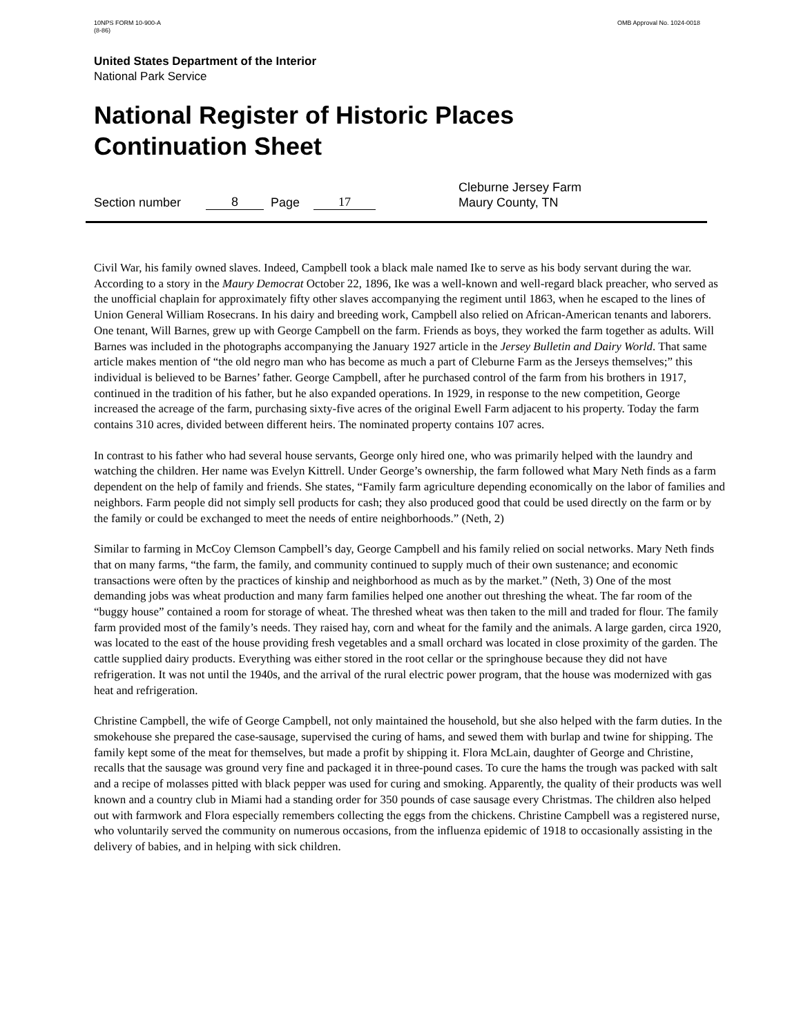10NPS FORM 10-900-A
(8-86)
OMB Approval No. 1024-0018
United States Department of the Interior
National Park Service
National Register of Historic Places
Continuation Sheet
Section number 8 Page 17 Cleburne Jersey Farm
Maury County, TN
Civil War, his family owned slaves. Indeed, Campbell took a black male named Ike to serve as his body servant during the war. According to a story in the Maury Democrat October 22, 1896, Ike was a well-known and well-regard black preacher, who served as the unofficial chaplain for approximately fifty other slaves accompanying the regiment until 1863, when he escaped to the lines of Union General William Rosecrans. In his dairy and breeding work, Campbell also relied on African-American tenants and laborers. One tenant, Will Barnes, grew up with George Campbell on the farm. Friends as boys, they worked the farm together as adults. Will Barnes was included in the photographs accompanying the January 1927 article in the Jersey Bulletin and Dairy World. That same article makes mention of “the old negro man who has become as much a part of Cleburne Farm as the Jerseys themselves;” this individual is believed to be Barnes’ father. George Campbell, after he purchased control of the farm from his brothers in 1917, continued in the tradition of his father, but he also expanded operations. In 1929, in response to the new competition, George increased the acreage of the farm, purchasing sixty-five acres of the original Ewell Farm adjacent to his property. Today the farm contains 310 acres, divided between different heirs. The nominated property contains 107 acres.
In contrast to his father who had several house servants, George only hired one, who was primarily helped with the laundry and watching the children. Her name was Evelyn Kittrell. Under George’s ownership, the farm followed what Mary Neth finds as a farm dependent on the help of family and friends. She states, “Family farm agriculture depending economically on the labor of families and neighbors. Farm people did not simply sell products for cash; they also produced good that could be used directly on the farm or by the family or could be exchanged to meet the needs of entire neighborhoods.” (Neth, 2)
Similar to farming in McCoy Clemson Campbell’s day, George Campbell and his family relied on social networks. Mary Neth finds that on many farms, “the farm, the family, and community continued to supply much of their own sustenance; and economic transactions were often by the practices of kinship and neighborhood as much as by the market.” (Neth, 3) One of the most demanding jobs was wheat production and many farm families helped one another out threshing the wheat. The far room of the “buggy house” contained a room for storage of wheat. The threshed wheat was then taken to the mill and traded for flour. The family farm provided most of the family’s needs. They raised hay, corn and wheat for the family and the animals. A large garden, circa 1920, was located to the east of the house providing fresh vegetables and a small orchard was located in close proximity of the garden. The cattle supplied dairy products. Everything was either stored in the root cellar or the springhouse because they did not have refrigeration. It was not until the 1940s, and the arrival of the rural electric power program, that the house was modernized with gas heat and refrigeration.
Christine Campbell, the wife of George Campbell, not only maintained the household, but she also helped with the farm duties. In the smokehouse she prepared the case-sausage, supervised the curing of hams, and sewed them with burlap and twine for shipping. The family kept some of the meat for themselves, but made a profit by shipping it. Flora McLain, daughter of George and Christine, recalls that the sausage was ground very fine and packaged it in three-pound cases. To cure the hams the trough was packed with salt and a recipe of molasses pitted with black pepper was used for curing and smoking. Apparently, the quality of their products was well known and a country club in Miami had a standing order for 350 pounds of case sausage every Christmas. The children also helped out with farmwork and Flora especially remembers collecting the eggs from the chickens. Christine Campbell was a registered nurse, who voluntarily served the community on numerous occasions, from the influenza epidemic of 1918 to occasionally assisting in the delivery of babies, and in helping with sick children.